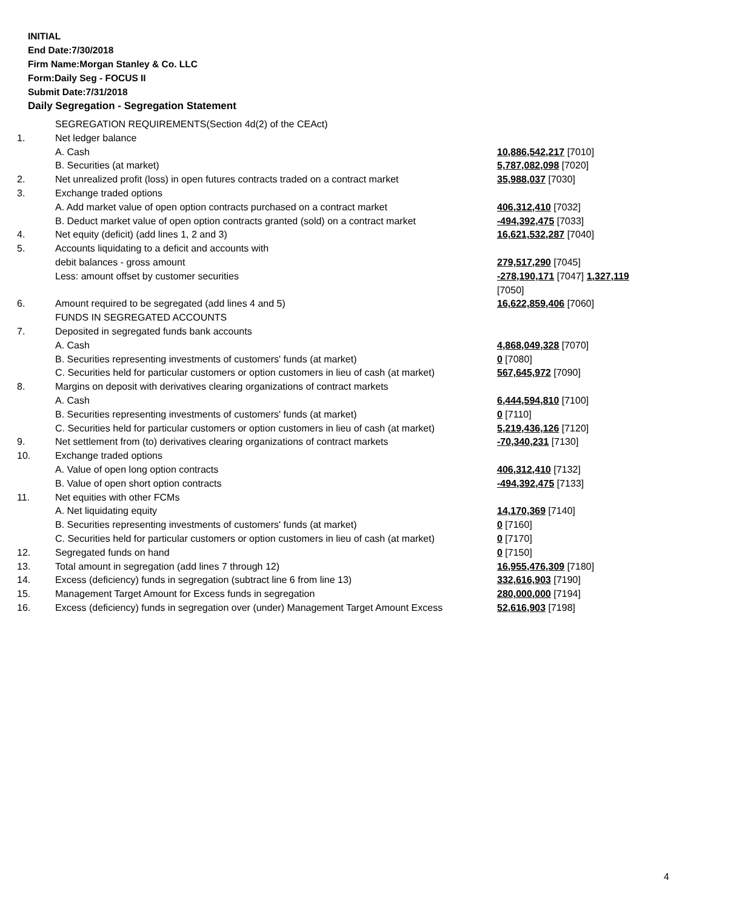INITIAL
End Date:7/30/2018
Firm Name:Morgan Stanley & Co. LLC
Form:Daily Seg - FOCUS II
Submit Date:7/31/2018
Daily Segregation - Segregation Statement
| | SEGREGATION REQUIREMENTS(Section 4d(2) of the CEAct) | |
| 1. | Net ledger balance | |
| | A. Cash | 10,886,542,217 [7010] |
| | B. Securities (at market) | 5,787,082,098 [7020] |
| 2. | Net unrealized profit (loss) in open futures contracts traded on a contract market | 35,988,037 [7030] |
| 3. | Exchange traded options | |
| | A. Add market value of open option contracts purchased on a contract market | 406,312,410 [7032] |
| | B. Deduct market value of open option contracts granted (sold) on a contract market | -494,392,475 [7033] |
| 4. | Net equity (deficit) (add lines 1, 2 and 3) | 16,621,532,287 [7040] |
| 5. | Accounts liquidating to a deficit and accounts with | |
| | debit balances - gross amount | 279,517,290 [7045] |
| | Less: amount offset by customer securities | -278,190,171 [7047] 1,327,119 [7050] |
| 6. | Amount required to be segregated (add lines 4 and 5) | 16,622,859,406 [7060] |
| | FUNDS IN SEGREGATED ACCOUNTS | |
| 7. | Deposited in segregated funds bank accounts | |
| | A. Cash | 4,868,049,328 [7070] |
| | B. Securities representing investments of customers' funds (at market) | 0 [7080] |
| | C. Securities held for particular customers or option customers in lieu of cash (at market) | 567,645,972 [7090] |
| 8. | Margins on deposit with derivatives clearing organizations of contract markets | |
| | A. Cash | 6,444,594,810 [7100] |
| | B. Securities representing investments of customers' funds (at market) | 0 [7110] |
| | C. Securities held for particular customers or option customers in lieu of cash (at market) | 5,219,436,126 [7120] |
| 9. | Net settlement from (to) derivatives clearing organizations of contract markets | -70,340,231 [7130] |
| 10. | Exchange traded options | |
| | A. Value of open long option contracts | 406,312,410 [7132] |
| | B. Value of open short option contracts | -494,392,475 [7133] |
| 11. | Net equities with other FCMs | |
| | A. Net liquidating equity | 14,170,369 [7140] |
| | B. Securities representing investments of customers' funds (at market) | 0 [7160] |
| | C. Securities held for particular customers or option customers in lieu of cash (at market) | 0 [7170] |
| 12. | Segregated funds on hand | 0 [7150] |
| 13. | Total amount in segregation (add lines 7 through 12) | 16,955,476,309 [7180] |
| 14. | Excess (deficiency) funds in segregation (subtract line 6 from line 13) | 332,616,903 [7190] |
| 15. | Management Target Amount for Excess funds in segregation | 280,000,000 [7194] |
| 16. | Excess (deficiency) funds in segregation over (under) Management Target Amount Excess | 52,616,903 [7198] |
4